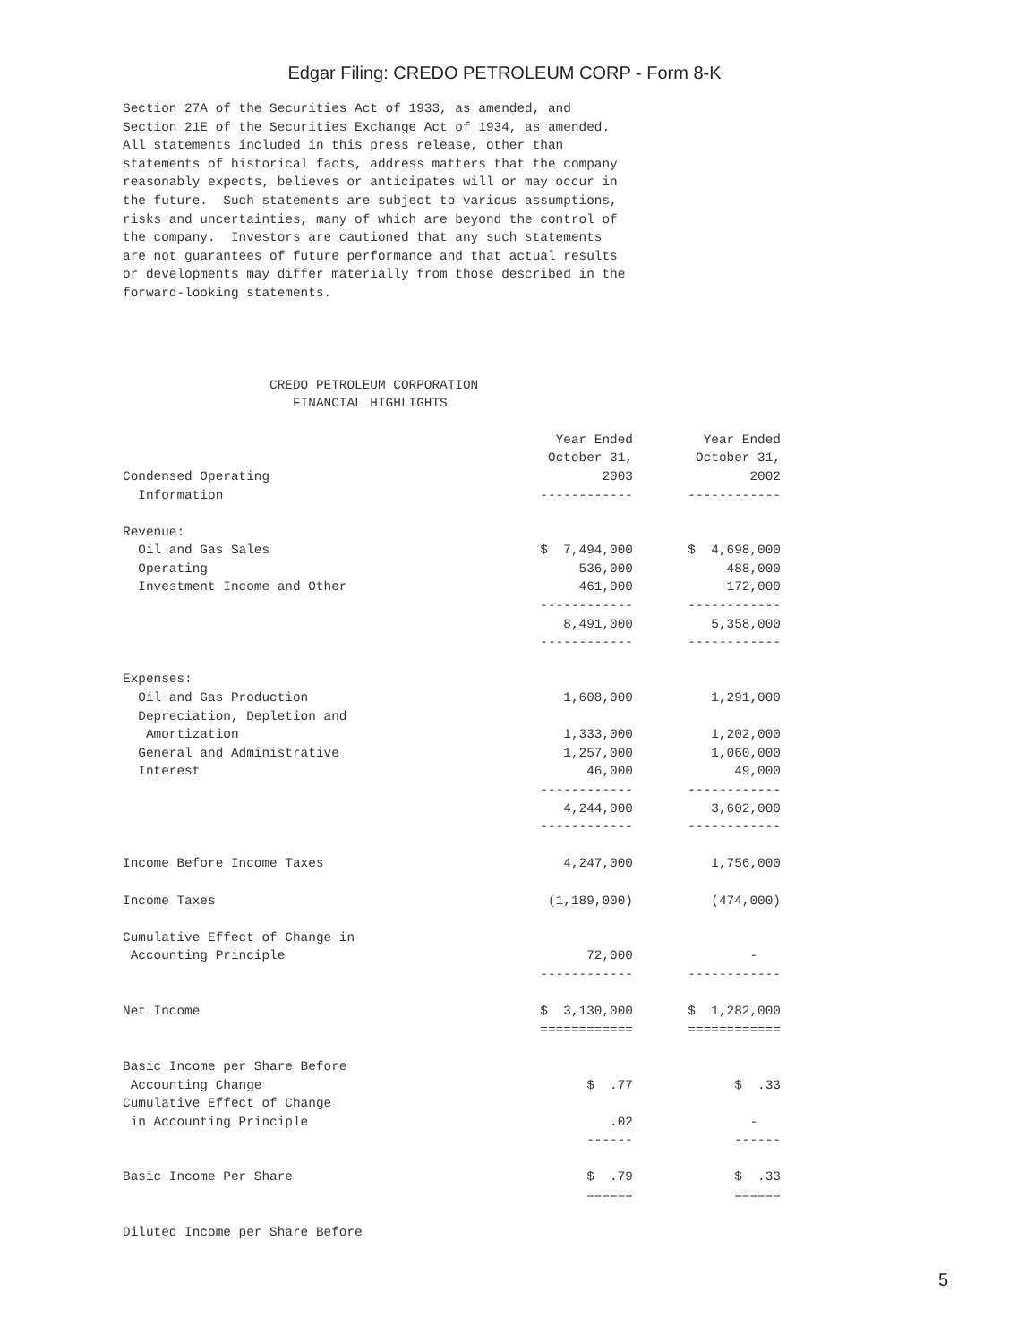Edgar Filing: CREDO PETROLEUM CORP - Form 8-K
Section 27A of the Securities Act of 1933, as amended, and
Section 21E of the Securities Exchange Act of 1934, as amended.
All statements included in this press release, other than
statements of historical facts, address matters that the company
reasonably expects, believes or anticipates will or may occur in
the future.  Such statements are subject to various assumptions,
risks and uncertainties, many of which are beyond the control of
the company.  Investors are cautioned that any such statements
are not guarantees of future performance and that actual results
or developments may differ materially from those described in the
forward-looking statements.
                   CREDO PETROLEUM CORPORATION
                      FINANCIAL HIGHLIGHTS
| Condensed Operating Information | Year Ended October 31, 2003 ------------ | Year Ended October 31, 2002 ------------ |
| --- | --- | --- |
| Revenue: | | |
| Oil and Gas Sales | $ 7,494,000 | $ 4,698,000 |
| Operating | 536,000 | 488,000 |
| Investment Income and Other | 461,000 | 172,000 |
| | ------------ | ------------ |
| | 8,491,000 | 5,358,000 |
| | ------------ | ------------ |
| Expenses: | | |
| Oil and Gas Production | 1,608,000 | 1,291,000 |
| Depreciation, Depletion and Amortization | 1,333,000 | 1,202,000 |
| General and Administrative | 1,257,000 | 1,060,000 |
| Interest | 46,000 | 49,000 |
| | ------------ | ------------ |
| | 4,244,000 | 3,602,000 |
| | ------------ | ------------ |
| Income Before Income Taxes | 4,247,000 | 1,756,000 |
| Income Taxes | (1,189,000) | (474,000) |
| Cumulative Effect of Change in Accounting Principle | 72,000 | - |
| | ------------ | ------------ |
| Net Income | $ 3,130,000 | $ 1,282,000 |
| | ============ | ============ |
| Basic Income per Share Before Accounting Change | $ .77 | $ .33 |
| Cumulative Effect of Change in Accounting Principle | .02 | - |
| | ------ | ------ |
| Basic Income Per Share | $ .79 | $ .33 |
| | ====== | ====== |
| Diluted Income per Share Before | | |
5